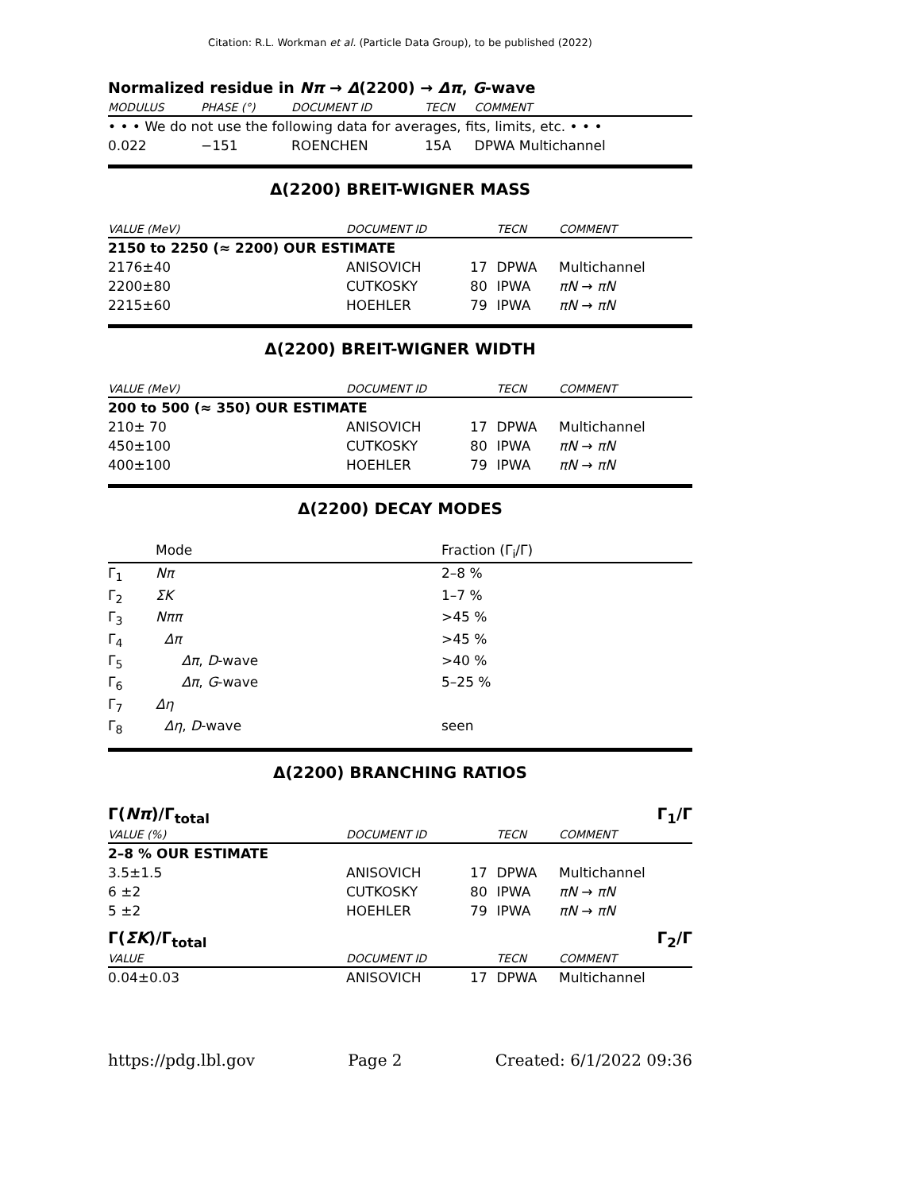Citation: R.L. Workman et al. (Particle Data Group), to be published (2022)
Normalized residue in Nπ → Δ(2200) → Δπ, G-wave
| MODULUS | PHASE (°) | DOCUMENT ID | TECN | COMMENT |
| --- | --- | --- | --- | --- |
| • • • We do not use the following data for averages, fits, limits, etc. • • • | | | | |
| 0.022 | −151 | ROENCHEN | 15A | DPWA Multichannel |
Δ(2200) BREIT-WIGNER MASS
| VALUE (MeV) | DOCUMENT ID | | TECN | COMMENT |
| --- | --- | --- | --- | --- |
| 2150 to 2250 (≈ 2200) OUR ESTIMATE | | | | |
| 2176±40 | ANISOVICH | 17 | DPWA | Multichannel |
| 2200±80 | CUTKOSKY | 80 | IPWA | πN → πN |
| 2215±60 | HOEHLER | 79 | IPWA | πN → πN |
Δ(2200) BREIT-WIGNER WIDTH
| VALUE (MeV) | DOCUMENT ID | | TECN | COMMENT |
| --- | --- | --- | --- | --- |
| 200 to 500 (≈ 350) OUR ESTIMATE | | | | |
| 210± 70 | ANISOVICH | 17 | DPWA | Multichannel |
| 450±100 | CUTKOSKY | 80 | IPWA | πN → πN |
| 400±100 | HOEHLER | 79 | IPWA | πN → πN |
Δ(2200) DECAY MODES
| | Mode | Fraction (Γ<sub>i</sub>/Γ) |
| --- | --- | --- |
| Γ<sub>1</sub> | Nπ | 2–8 % |
| Γ<sub>2</sub> | ΣK | 1–7 % |
| Γ<sub>3</sub> | Nππ | >45 % |
| Γ<sub>4</sub> | Δπ | >45 % |
| Γ<sub>5</sub> | Δπ , D -wave | >40 % |
| Γ<sub>6</sub> | Δπ , G -wave | 5–25 % |
| Γ<sub>7</sub> | Δη | |
| Γ<sub>8</sub> | Δη , D -wave | seen |
Δ(2200) BRANCHING RATIOS
Γ(Nπ)/Γ<sub>total</sub> Γ<sub>1</sub>/Γ
| VALUE (%) | DOCUMENT ID | | TECN | COMMENT |
| --- | --- | --- | --- | --- |
| 2–8 % OUR ESTIMATE | | | | |
| 3.5±1.5 | ANISOVICH | 17 | DPWA | Multichannel |
| 6 ±2 | CUTKOSKY | 80 | IPWA | πN → πN |
| 5 ±2 | HOEHLER | 79 | IPWA | πN → πN |
Γ(ΣK)/Γ<sub>total</sub> Γ<sub>2</sub>/Γ
| VALUE | DOCUMENT ID | | TECN | COMMENT |
| --- | --- | --- | --- | --- |
| 0.04±0.03 | ANISOVICH | 17 | DPWA | Multichannel |
https://pdg.lbl.gov Page 2 Created: 6/1/2022 09:36